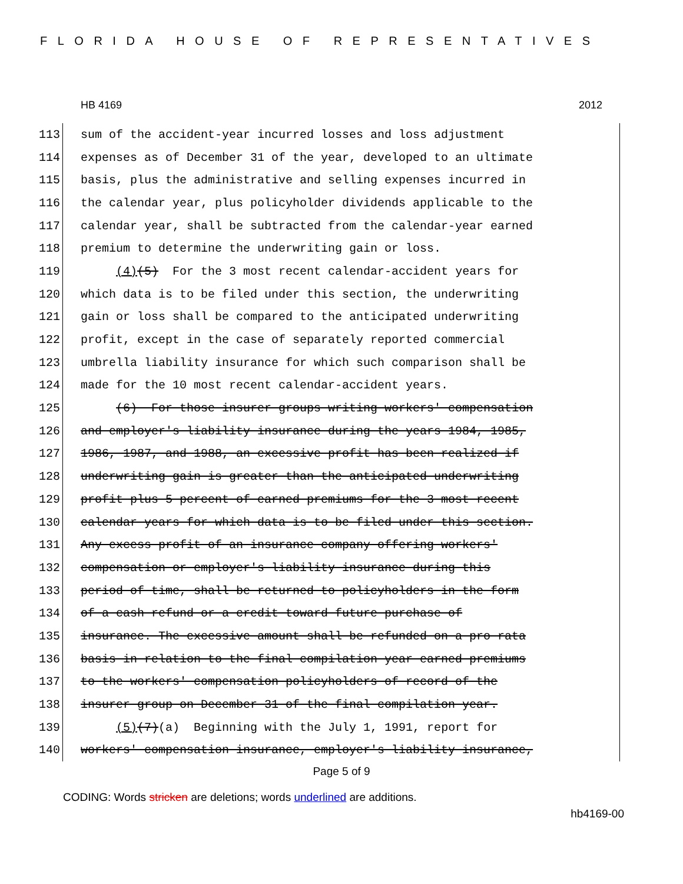FLORIDA HOUSE OF REPRESENTATIVES
HB 4169 2012
113 sum of the accident-year incurred losses and loss adjustment
114 expenses as of December 31 of the year, developed to an ultimate
115 basis, plus the administrative and selling expenses incurred in
116 the calendar year, plus policyholder dividends applicable to the
117 calendar year, shall be subtracted from the calendar-year earned
118 premium to determine the underwriting gain or loss.
119 (4)(5) For the 3 most recent calendar-accident years for
120 which data is to be filed under this section, the underwriting
121 gain or loss shall be compared to the anticipated underwriting
122 profit, except in the case of separately reported commercial
123 umbrella liability insurance for which such comparison shall be
124 made for the 10 most recent calendar-accident years.
125 (6) For those insurer groups writing workers' compensation
126 and employer's liability insurance during the years 1984, 1985,
127 1986, 1987, and 1988, an excessive profit has been realized if
128 underwriting gain is greater than the anticipated underwriting
129 profit plus 5 percent of earned premiums for the 3 most recent
130 calendar years for which data is to be filed under this section.
131 Any excess profit of an insurance company offering workers'
132 compensation or employer's liability insurance during this
133 period of time, shall be returned to policyholders in the form
134 of a cash refund or a credit toward future purchase of
135 insurance. The excessive amount shall be refunded on a pro rata
136 basis in relation to the final compilation year earned premiums
137 to the workers' compensation policyholders of record of the
138 insurer group on December 31 of the final compilation year.
139 (5)(7)(a) Beginning with the July 1, 1991, report for
140 workers' compensation insurance, employer's liability insurance,
Page 5 of 9
CODING: Words stricken are deletions; words underlined are additions.
hb4169-00